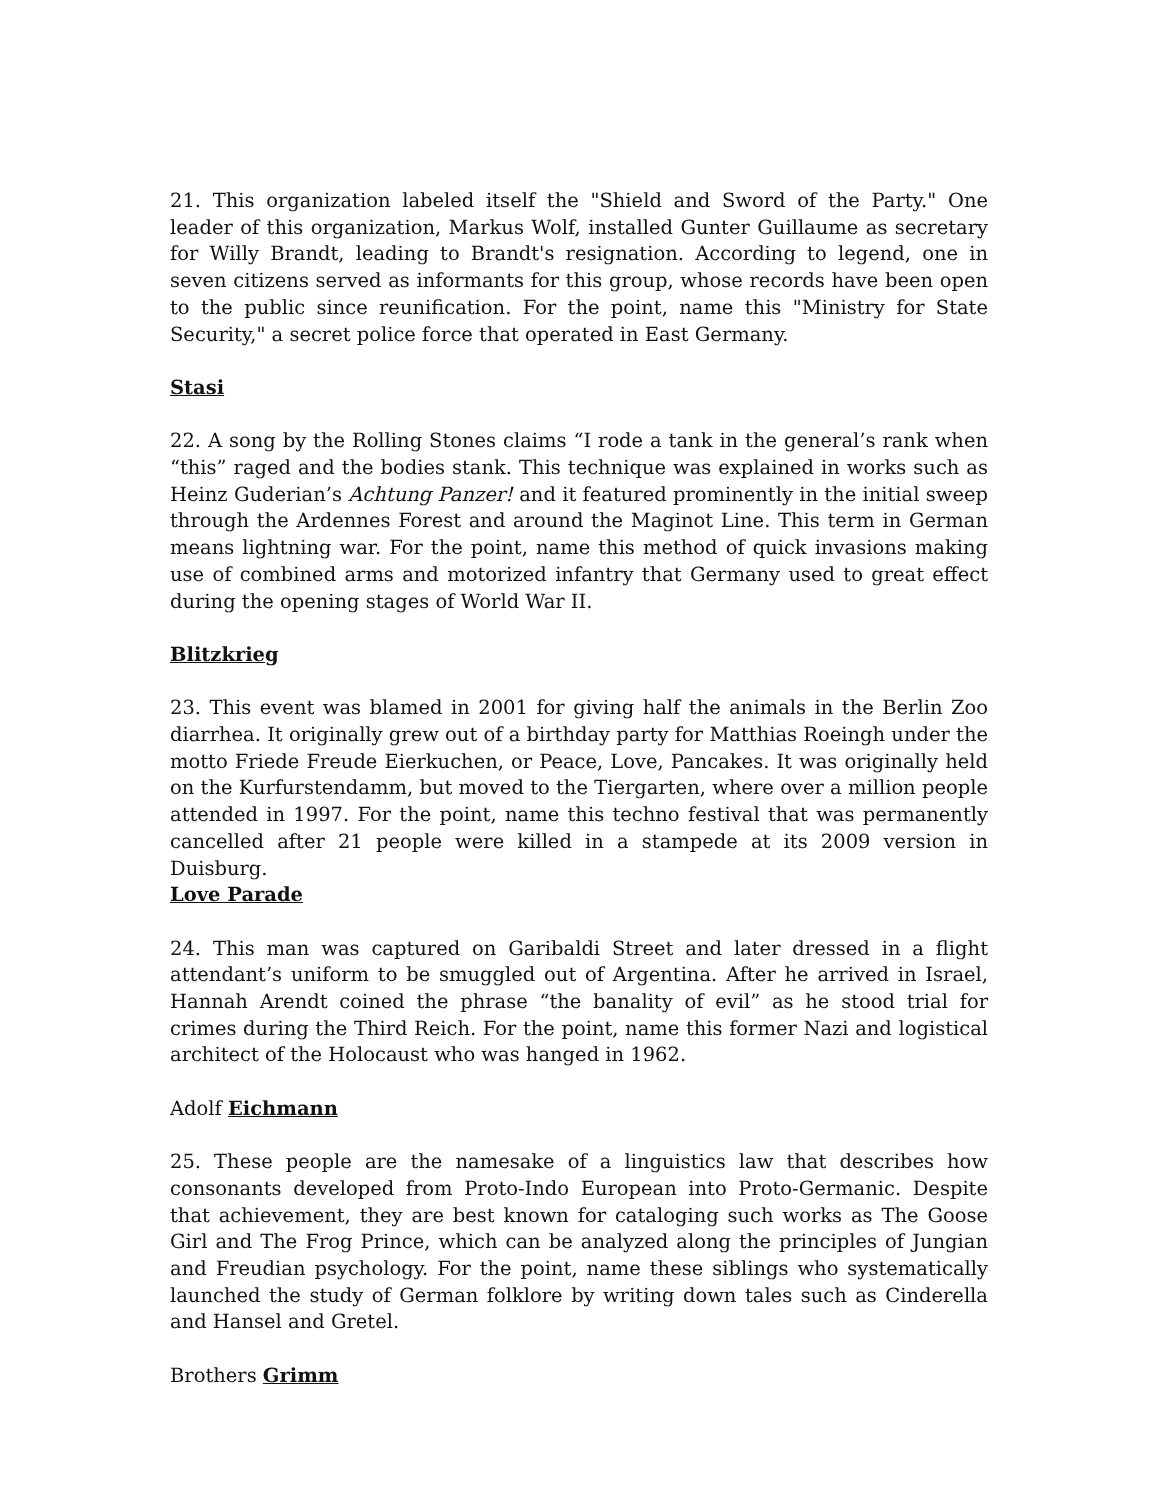21. This organization labeled itself the "Shield and Sword of the Party." One leader of this organization, Markus Wolf, installed Gunter Guillaume as secretary for Willy Brandt, leading to Brandt's resignation. According to legend, one in seven citizens served as informants for this group, whose records have been open to the public since reunification. For the point, name this "Ministry for State Security," a secret police force that operated in East Germany.
Stasi
22. A song by the Rolling Stones claims “I rode a tank in the general’s rank when “this” raged and the bodies stank. This technique was explained in works such as Heinz Guderian’s Achtung Panzer! and it featured prominently in the initial sweep through the Ardennes Forest and around the Maginot Line. This term in German means lightning war. For the point, name this method of quick invasions making use of combined arms and motorized infantry that Germany used to great effect during the opening stages of World War II.
Blitzkrieg
23. This event was blamed in 2001 for giving half the animals in the Berlin Zoo diarrhea. It originally grew out of a birthday party for Matthias Roeingh under the motto Friede Freude Eierkuchen, or Peace, Love, Pancakes. It was originally held on the Kurfurstendamm, but moved to the Tiergarten, where over a million people attended in 1997. For the point, name this techno festival that was permanently cancelled after 21 people were killed in a stampede at its 2009 version in Duisburg.
Love Parade
24. This man was captured on Garibaldi Street and later dressed in a flight attendant’s uniform to be smuggled out of Argentina. After he arrived in Israel, Hannah Arendt coined the phrase “the banality of evil” as he stood trial for crimes during the Third Reich. For the point, name this former Nazi and logistical architect of the Holocaust who was hanged in 1962.
Adolf Eichmann
25. These people are the namesake of a linguistics law that describes how consonants developed from Proto-Indo European into Proto-Germanic. Despite that achievement, they are best known for cataloging such works as The Goose Girl and The Frog Prince, which can be analyzed along the principles of Jungian and Freudian psychology. For the point, name these siblings who systematically launched the study of German folklore by writing down tales such as Cinderella and Hansel and Gretel.
Brothers Grimm